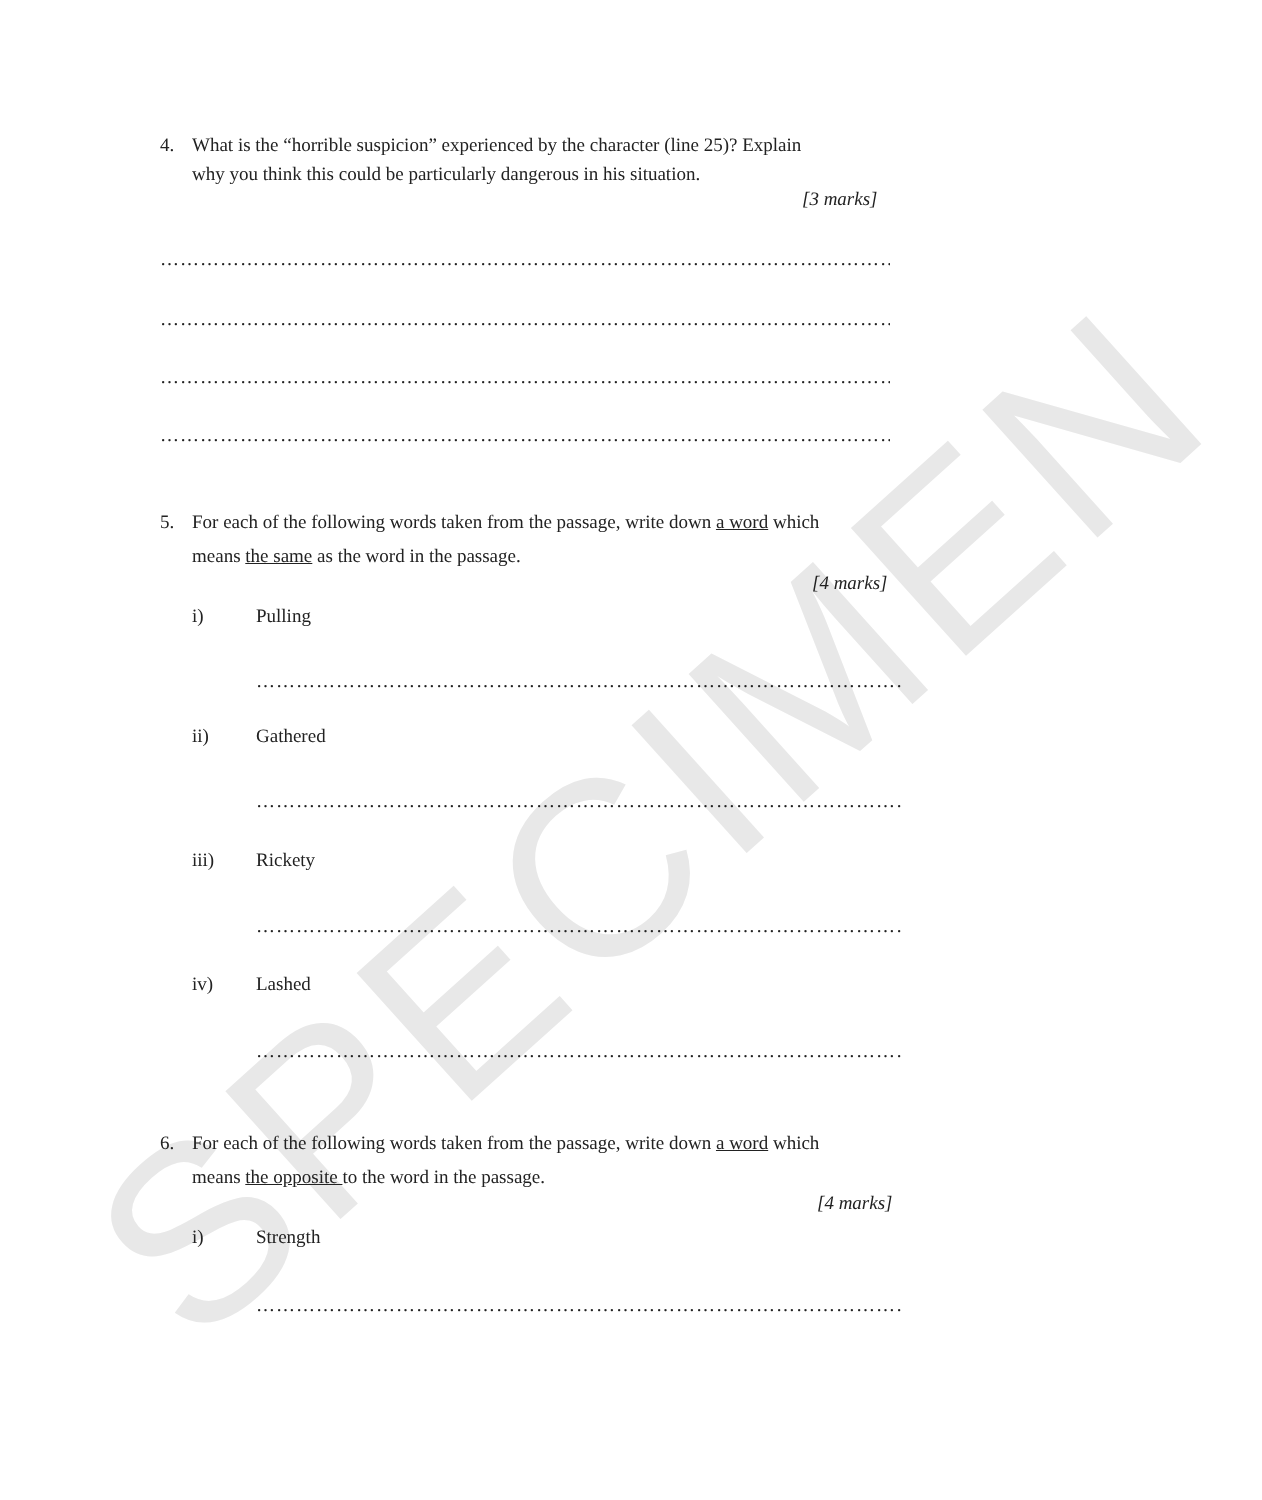SPECIMEN
4. What is the “horrible suspicion” experienced by the character (line 25)? Explain
why you think this could be particularly dangerous in his situation.
[3 marks]
…………………………………………………………………………………………………
…………………………………………………………………………………………………
…………………………………………………………………………………………………
…………………………………………………………………………………………………
5. For each of the following words taken from the passage, write down a word which
means the same as the word in the passage.
[4 marks]
i) Pulling
…………………………………………………………………………………………
ii) Gathered
…………………………………………………………………………………………
iii) Rickety
…………………………………………………………………………………………
iv) Lashed
…………………………………………………………………………………………
6. For each of the following words taken from the passage, write down a word which
means the opposite to the word in the passage.
[4 marks]
i) Strength
…………………………………………………………………………………………